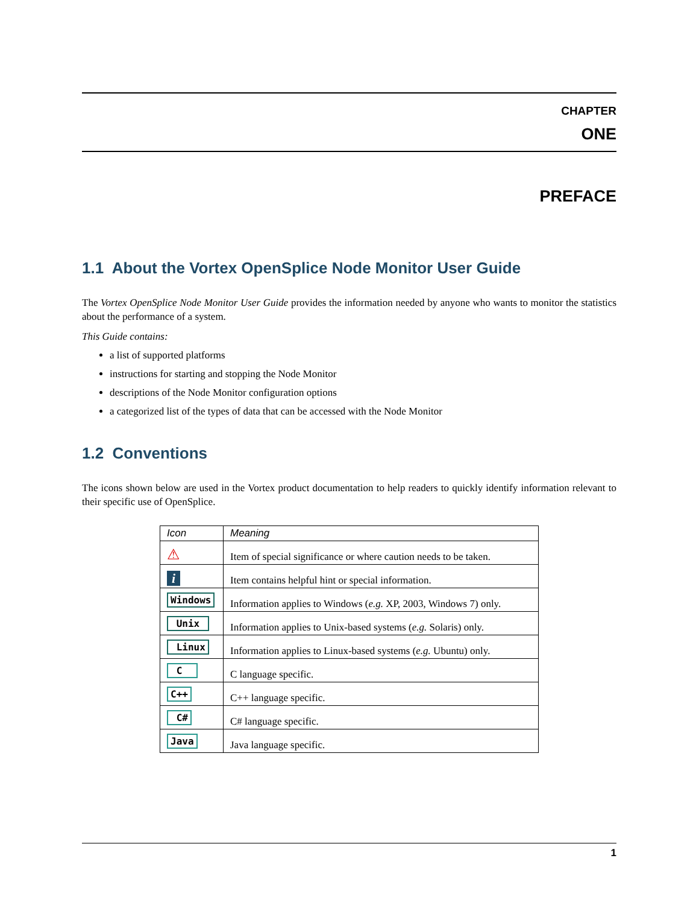CHAPTER
ONE
PREFACE
1.1 About the Vortex OpenSplice Node Monitor User Guide
The Vortex OpenSplice Node Monitor User Guide provides the information needed by anyone who wants to monitor the statistics about the performance of a system.
This Guide contains:
a list of supported platforms
instructions for starting and stopping the Node Monitor
descriptions of the Node Monitor configuration options
a categorized list of the types of data that can be accessed with the Node Monitor
1.2 Conventions
The icons shown below are used in the Vortex product documentation to help readers to quickly identify information relevant to their specific use of OpenSplice.
| Icon | Meaning |
| --- | --- |
| ⚠ | Item of special significance or where caution needs to be taken. |
| i | Item contains helpful hint or special information. |
| Windows | Information applies to Windows ( e.g. XP, 2003, Windows 7) only. |
| Unix | Information applies to Unix-based systems ( e.g. Solaris) only. |
| Linux | Information applies to Linux-based systems ( e.g. Ubuntu) only. |
| C | C language specific. |
| C++ | C++ language specific. |
| C# | C# language specific. |
| Java | Java language specific. |
1